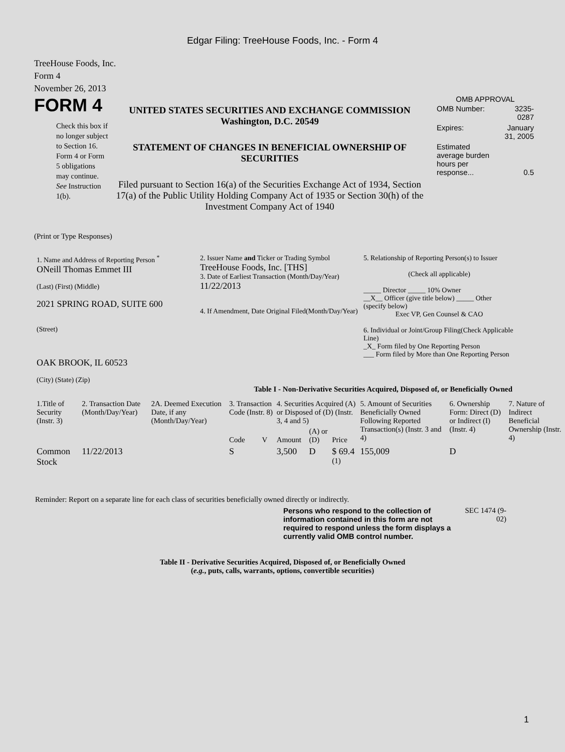Edgar Filing: TreeHouse Foods, Inc. - Form 4
TreeHouse Foods, Inc.
Form 4
November 26, 2013
FORM 4
Check this box if no longer subject to Section 16. Form 4 or Form 5 obligations may continue. See Instruction 1(b).
UNITED STATES SECURITIES AND EXCHANGE COMMISSION
Washington, D.C. 20549
STATEMENT OF CHANGES IN BENEFICIAL OWNERSHIP OF SECURITIES
Filed pursuant to Section 16(a) of the Securities Exchange Act of 1934, Section 17(a) of the Public Utility Holding Company Act of 1935 or Section 30(h) of the Investment Company Act of 1940
OMB APPROVAL
| OMB Number: | 3235-0287 |
| Expires: | January 31, 2005 |
| Estimated average burden hours per response... | 0.5 |
(Print or Type Responses)
| 1. Name and Address of Reporting Person <sup>*</sup> ONeill Thomas Emmet III (Last) (First) (Middle) 2021 SPRING ROAD, SUITE 600 (Street) OAK BROOK, IL 60523 (City) (State) (Zip) | 2. Issuer Name and Ticker or Trading Symbol TreeHouse Foods, Inc. [THS] 3. Date of Earliest Transaction (Month/Day/Year) 11/22/2013 4. If Amendment, Date Original Filed(Month/Day/Year) | 5. Relationship of Reporting Person(s) to Issuer (Check all applicable) _____ Director _____ 10% Owner __X__ Officer (give title below) _____ Other (specify below) Exec VP, Gen Counsel & CAO 6. Individual or Joint/Group Filing(Check Applicable Line) _X_ Form filed by One Reporting Person ___ Form filed by More than One Reporting Person |
Table I - Non-Derivative Securities Acquired, Disposed of, or Beneficially Owned
| 1.Title of Security (Instr. 3) | 2. Transaction Date (Month/Day/Year) | 2A. Deemed Execution Date, if any (Month/Day/Year) | 3. Transaction Code (Instr. 8) | | 4. Securities Acquired (A) or Disposed of (D) (Instr. 3, 4 and 5) | | | 5. Amount of Securities Beneficially Owned Following Reported Transaction(s) (Instr. 3 and 4) | 6. Ownership Form: Direct (D) or Indirect (I) (Instr. 4) | 7. Nature of Indirect Beneficial Ownership (Instr. 4) |
| --- | --- | --- | --- | --- | --- | --- | --- | --- | --- | --- |
| | | | Code | V | Amount | (A) or (D) | Price | | | |
| Common Stock | 11/22/2013 | | S | | 3,500 | D | $ 69.4 <sup>(1)</sup> | 155,009 | D | |
Reminder: Report on a separate line for each class of securities beneficially owned directly or indirectly.
Persons who respond to the collection of information contained in this form are not required to respond unless the form displays a currently valid OMB control number.
SEC 1474 (9-02)
Table II - Derivative Securities Acquired, Disposed of, or Beneficially Owned
(e.g., puts, calls, warrants, options, convertible securities)
1